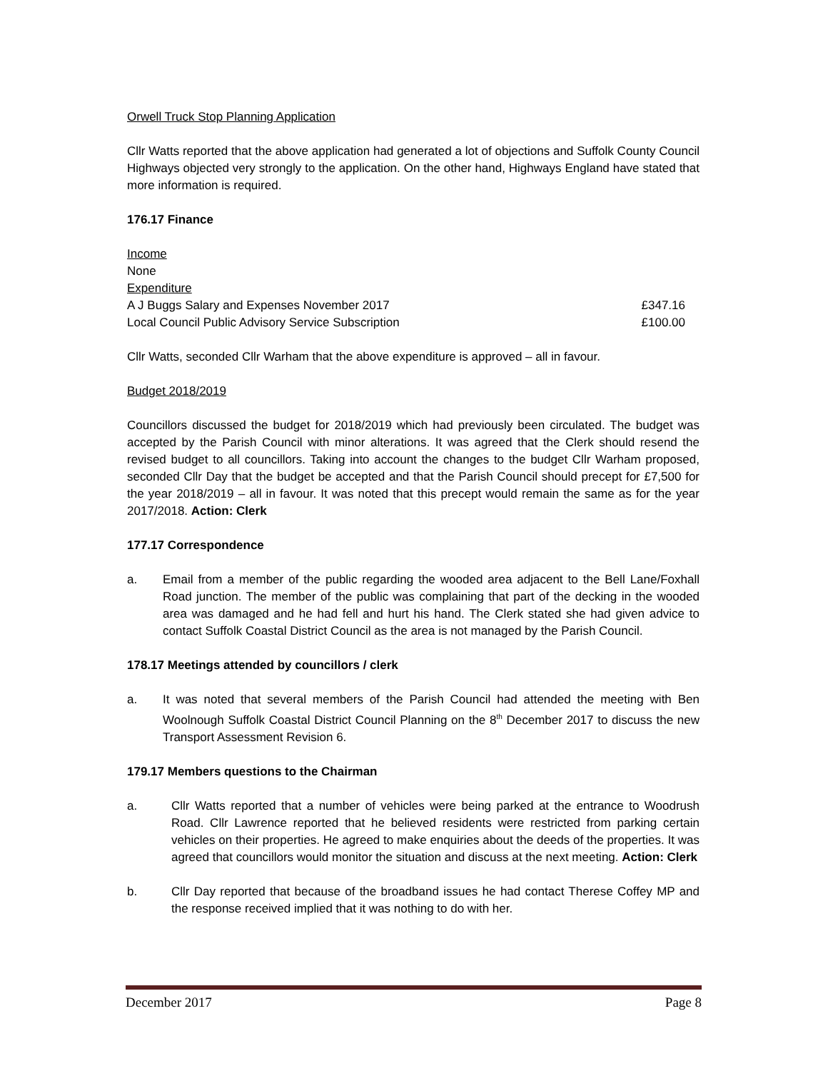Orwell Truck Stop Planning Application
Cllr Watts reported that the above application had generated a lot of objections and Suffolk County Council Highways objected very strongly to the application. On the other hand, Highways England have stated that more information is required.
176.17 Finance
Income
None
Expenditure
A J Buggs Salary and Expenses November 2017 £347.16
Local Council Public Advisory Service Subscription £100.00
Cllr Watts, seconded Cllr Warham that the above expenditure is approved – all in favour.
Budget 2018/2019
Councillors discussed the budget for 2018/2019 which had previously been circulated. The budget was accepted by the Parish Council with minor alterations. It was agreed that the Clerk should resend the revised budget to all councillors. Taking into account the changes to the budget Cllr Warham proposed, seconded Cllr Day that the budget be accepted and that the Parish Council should precept for £7,500 for the year 2018/2019 – all in favour. It was noted that this precept would remain the same as for the year 2017/2018. Action: Clerk
177.17 Correspondence
a. Email from a member of the public regarding the wooded area adjacent to the Bell Lane/Foxhall Road junction. The member of the public was complaining that part of the decking in the wooded area was damaged and he had fell and hurt his hand. The Clerk stated she had given advice to contact Suffolk Coastal District Council as the area is not managed by the Parish Council.
178.17 Meetings attended by councillors / clerk
a. It was noted that several members of the Parish Council had attended the meeting with Ben Woolnough Suffolk Coastal District Council Planning on the 8<sup>th</sup> December 2017 to discuss the new Transport Assessment Revision 6.
179.17 Members questions to the Chairman
a. Cllr Watts reported that a number of vehicles were being parked at the entrance to Woodrush Road. Cllr Lawrence reported that he believed residents were restricted from parking certain vehicles on their properties. He agreed to make enquiries about the deeds of the properties. It was agreed that councillors would monitor the situation and discuss at the next meeting. Action: Clerk
b. Cllr Day reported that because of the broadband issues he had contact Therese Coffey MP and the response received implied that it was nothing to do with her.
December 2017 Page 8